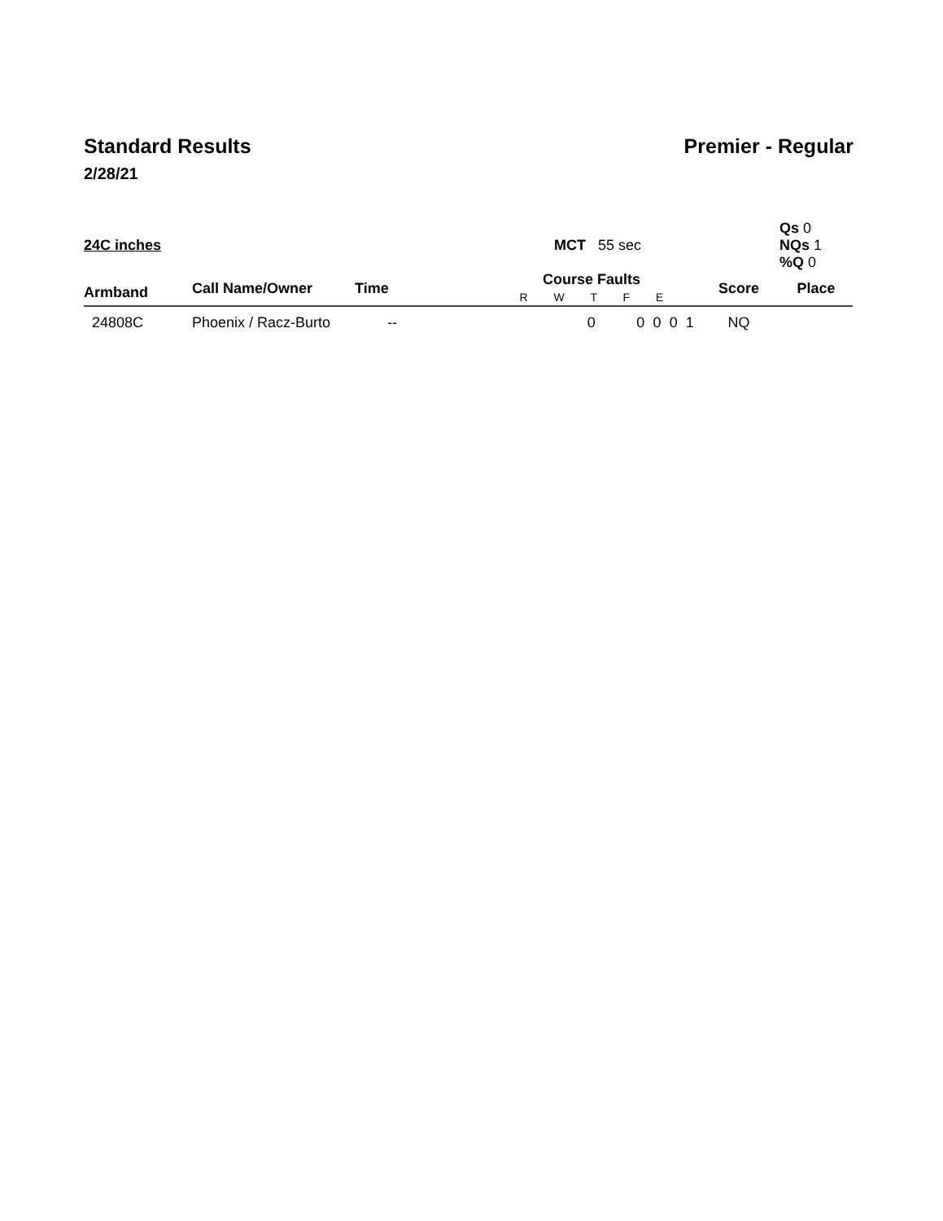Standard Results Premier - Regular
2/28/21
| 24C inches | | | MCT 55 sec | | | | | | Qs 0 NQs 1 %Q 0 |
| Armband | Call Name/Owner | Time | Course Faults R W T F E | | | | | Score | Place |
| 24808C | Phoenix / Racz-Burto | -- | 0 | 0 | 0 | 0 | 1 | NQ | |